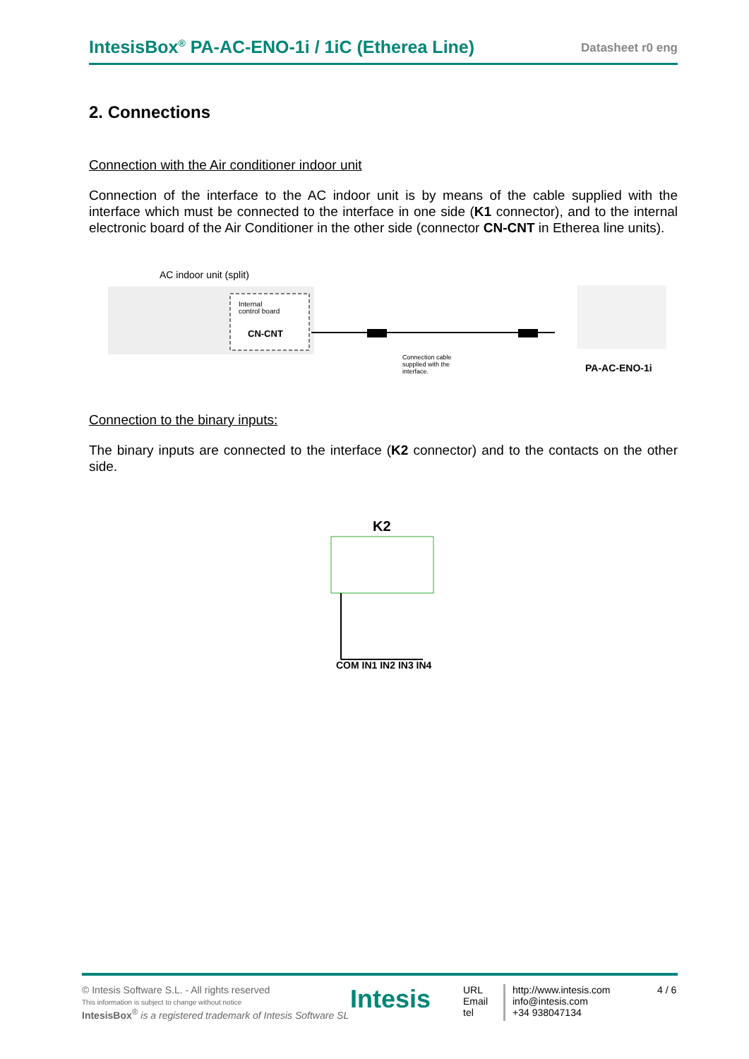IntesisBox<sup>®</sup> PA-AC-ENO-1i / 1iC (Etherea Line)
Datasheet r0 eng
2. Connections
Connection with the Air conditioner indoor unit
Connection of the interface to the AC indoor unit is by means of the cable supplied with the interface which must be connected to the interface in one side (K1 connector), and to the internal electronic board of the Air Conditioner in the other side (connector CN-CNT in Etherea line units).
AC indoor unit (split)
Internal
control board
CN-CNT
Connection cable
supplied with the
interface.
PA-AC-ENO-1i
Connection to the binary inputs:
The binary inputs are connected to the interface (K2 connector) and to the contacts on the other side.
K2
COM IN1 IN2 IN3 IN4
© Intesis Software S.L. - All rights reserved
This information is subject to change without notice
IntesisBox<sup>®</sup> is a registered trademark of Intesis Software SL
Intesis
URL
Email
tel
http://www.intesis.com
info@intesis.com
+34 938047134
4 / 6